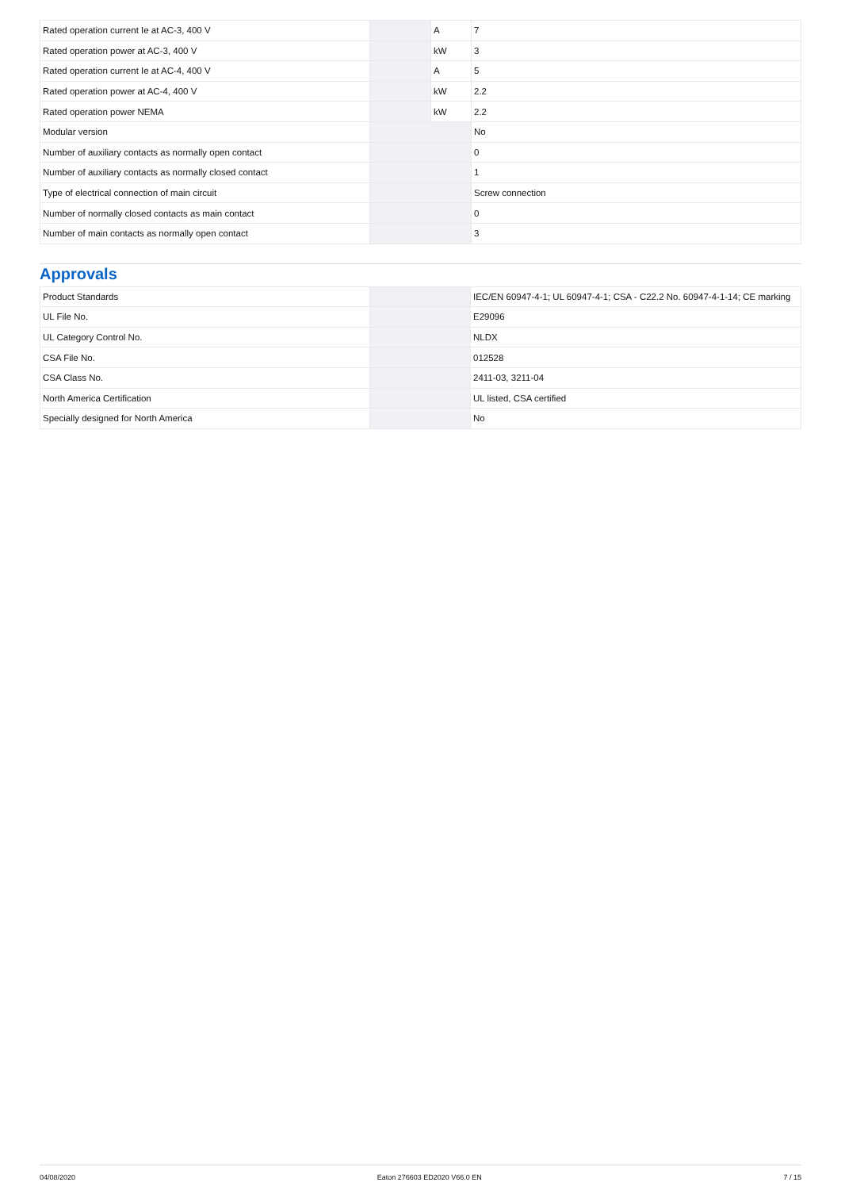| Rated operation current Ie at AC-3, 400 V | | A | 7 |
| Rated operation power at AC-3, 400 V | | kW | 3 |
| Rated operation current Ie at AC-4, 400 V | | A | 5 |
| Rated operation power at AC-4, 400 V | | kW | 2.2 |
| Rated operation power NEMA | | kW | 2.2 |
| Modular version | | | No |
| Number of auxiliary contacts as normally open contact | | | 0 |
| Number of auxiliary contacts as normally closed contact | | | 1 |
| Type of electrical connection of main circuit | | | Screw connection |
| Number of normally closed contacts as main contact | | | 0 |
| Number of main contacts as normally open contact | | | 3 |
Approvals
| Product Standards | | | IEC/EN 60947-4-1; UL 60947-4-1; CSA - C22.2 No. 60947-4-1-14; CE marking |
| UL File No. | | | E29096 |
| UL Category Control No. | | | NLDX |
| CSA File No. | | | 012528 |
| CSA Class No. | | | 2411-03, 3211-04 |
| North America Certification | | | UL listed, CSA certified |
| Specially designed for North America | | | No |
04/08/2020 Eaton 276603 ED2020 V66.0 EN 7 / 15